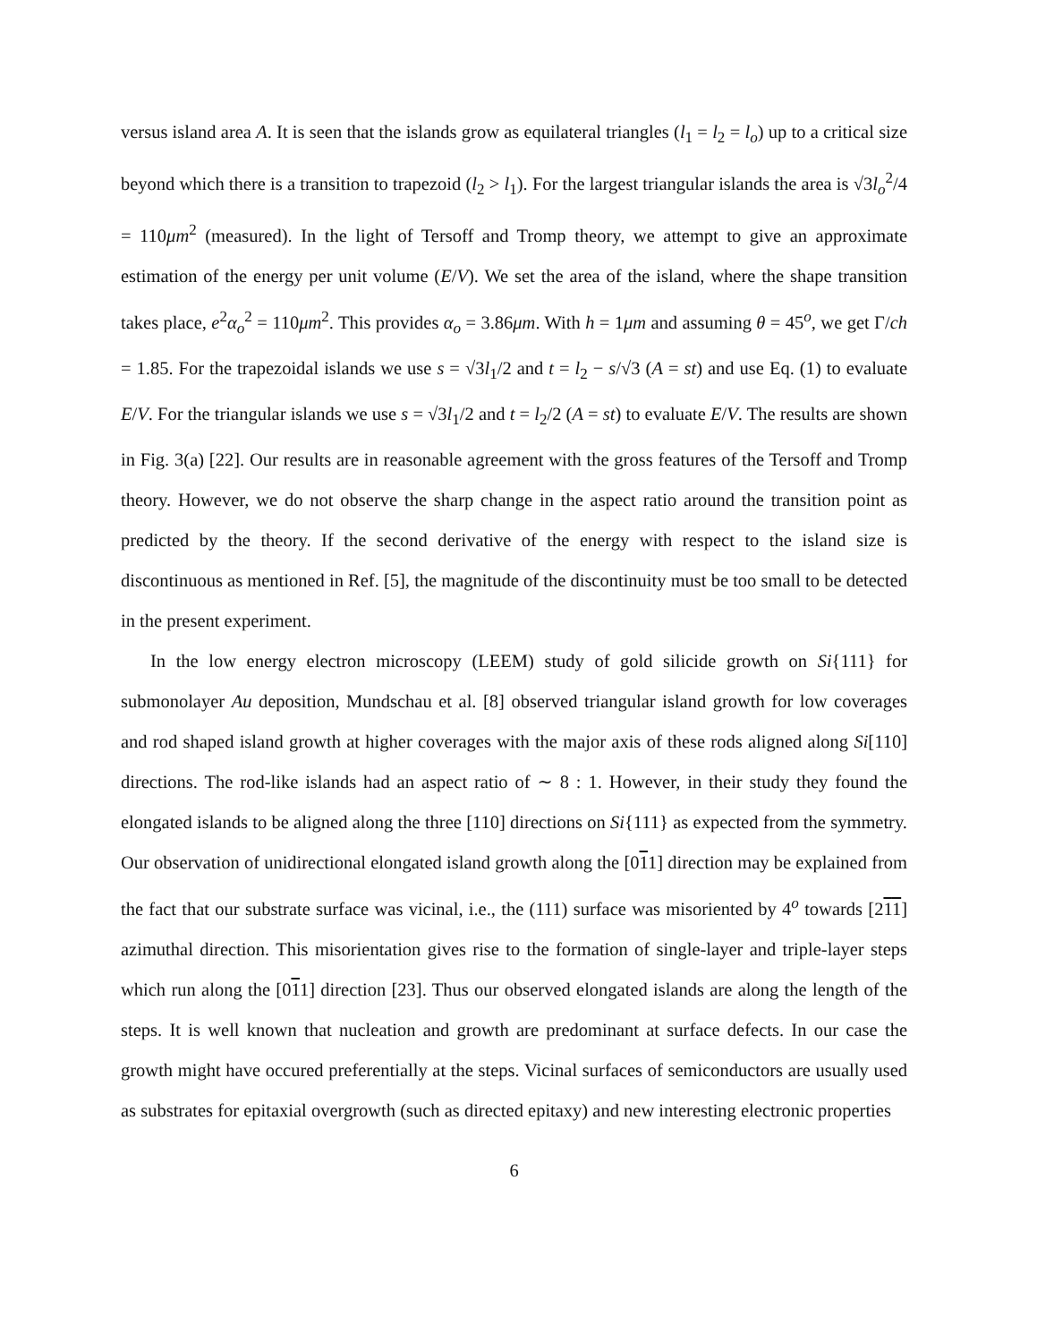versus island area A. It is seen that the islands grow as equilateral triangles (l<sub>1</sub> = l<sub>2</sub> = l<sub>o</sub>) up to a critical size beyond which there is a transition to trapezoid (l<sub>2</sub> > l<sub>1</sub>). For the largest triangular islands the area is √3l<sub>o</sub><sup>2</sup>/4 = 110μm<sup>2</sup> (measured). In the light of Tersoff and Tromp theory, we attempt to give an approximate estimation of the energy per unit volume (E/V). We set the area of the island, where the shape transition takes place, e<sup>2</sup>α<sub>o</sub><sup>2</sup> = 110μm<sup>2</sup>. This provides α<sub>o</sub> = 3.86μm. With h = 1μm and assuming θ = 45<sup>o</sup>, we get Γ/ch = 1.85. For the trapezoidal islands we use s = √3l<sub>1</sub>/2 and t = l<sub>2</sub> − s/√3 (A = st) and use Eq. (1) to evaluate E/V. For the triangular islands we use s = √3l<sub>1</sub>/2 and t = l<sub>2</sub>/2 (A = st) to evaluate E/V. The results are shown in Fig. 3(a) [22]. Our results are in reasonable agreement with the gross features of the Tersoff and Tromp theory. However, we do not observe the sharp change in the aspect ratio around the transition point as predicted by the theory. If the second derivative of the energy with respect to the island size is discontinuous as mentioned in Ref. [5], the magnitude of the discontinuity must be too small to be detected in the present experiment.
In the low energy electron microscopy (LEEM) study of gold silicide growth on Si{111} for submonolayer Au deposition, Mundschau et al. [8] observed triangular island growth for low coverages and rod shaped island growth at higher coverages with the major axis of these rods aligned along Si[110] directions. The rod-like islands had an aspect ratio of ∼ 8 : 1. However, in their study they found the elongated islands to be aligned along the three [110] directions on Si{111} as expected from the symmetry. Our observation of unidirectional elongated island growth along the [011] direction may be explained from the fact that our substrate surface was vicinal, i.e., the (111) surface was misoriented by 4<sup>o</sup> towards [211] azimuthal direction. This misorientation gives rise to the formation of single-layer and triple-layer steps which run along the [011] direction [23]. Thus our observed elongated islands are along the length of the steps. It is well known that nucleation and growth are predominant at surface defects. In our case the growth might have occured preferentially at the steps. Vicinal surfaces of semiconductors are usually used as substrates for epitaxial overgrowth (such as directed epitaxy) and new interesting electronic properties
6